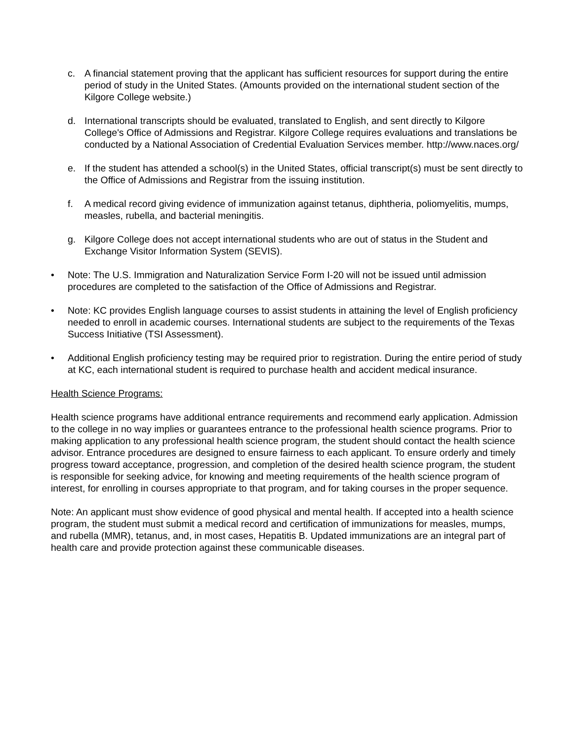c. A financial statement proving that the applicant has sufficient resources for support during the entire period of study in the United States. (Amounts provided on the international student section of the Kilgore College website.)
d. International transcripts should be evaluated, translated to English, and sent directly to Kilgore College's Office of Admissions and Registrar. Kilgore College requires evaluations and translations be conducted by a National Association of Credential Evaluation Services member. http://www.naces.org/
e. If the student has attended a school(s) in the United States, official transcript(s) must be sent directly to the Office of Admissions and Registrar from the issuing institution.
f. A medical record giving evidence of immunization against tetanus, diphtheria, poliomyelitis, mumps, measles, rubella, and bacterial meningitis.
g. Kilgore College does not accept international students who are out of status in the Student and Exchange Visitor Information System (SEVIS).
• Note: The U.S. Immigration and Naturalization Service Form I-20 will not be issued until admission procedures are completed to the satisfaction of the Office of Admissions and Registrar.
• Note: KC provides English language courses to assist students in attaining the level of English proficiency needed to enroll in academic courses. International students are subject to the requirements of the Texas Success Initiative (TSI Assessment).
• Additional English proficiency testing may be required prior to registration. During the entire period of study at KC, each international student is required to purchase health and accident medical insurance.
Health Science Programs:
Health science programs have additional entrance requirements and recommend early application. Admission to the college in no way implies or guarantees entrance to the professional health science programs. Prior to making application to any professional health science program, the student should contact the health science advisor. Entrance procedures are designed to ensure fairness to each applicant. To ensure orderly and timely progress toward acceptance, progression, and completion of the desired health science program, the student is responsible for seeking advice, for knowing and meeting requirements of the health science program of interest, for enrolling in courses appropriate to that program, and for taking courses in the proper sequence.
Note: An applicant must show evidence of good physical and mental health. If accepted into a health science program, the student must submit a medical record and certification of immunizations for measles, mumps, and rubella (MMR), tetanus, and, in most cases, Hepatitis B. Updated immunizations are an integral part of health care and provide protection against these communicable diseases.